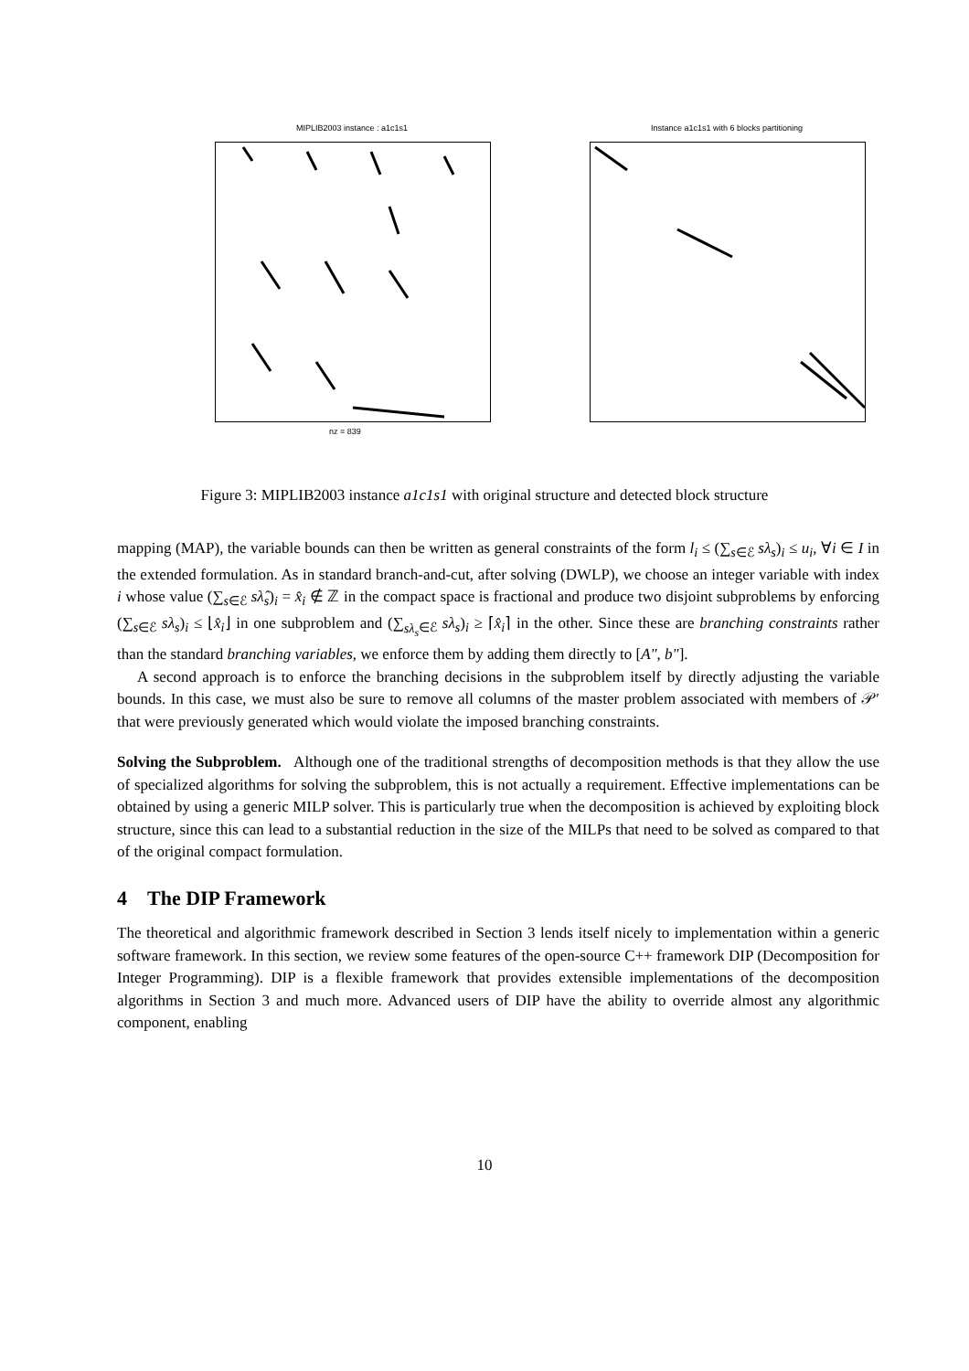MIPLIB2003 instance : a1c1s1 Instance a1c1s1 with 6 blocks partitioning
nz = 839
Figure 3: MIPLIB2003 instance a1c1s1 with original structure and detected block structure
mapping (MAP), the variable bounds can then be written as general constraints of the form l<sub>i</sub> ≤ (∑<sub>s∈ℰ</sub> sλ<sub>s</sub>)<sub>i</sub> ≤ u<sub>i</sub>, ∀i ∈ I in the extended formulation. As in standard branch-and-cut, after solving (DWLP), we choose an integer variable with index i whose value (∑<sub>s∈ℰ</sub> sλ̂<sub>s</sub>)<sub>i</sub> = x̂<sub>i</sub> ∉ ℤ in the compact space is fractional and produce two disjoint subproblems by enforcing (∑<sub>s∈ℰ</sub> sλ<sub>s</sub>)<sub>i</sub> ≤ ⌊x̂<sub>i</sub>⌋ in one subproblem and (∑<sub>sλ<sub>s</sub>∈ℰ</sub> sλ<sub>s</sub>)<sub>i</sub> ≥ ⌈x̂<sub>i</sub>⌉ in the other. Since these are branching constraints rather than the standard branching variables, we enforce them by adding them directly to [A″, b″].
A second approach is to enforce the branching decisions in the subproblem itself by directly adjusting the variable bounds. In this case, we must also be sure to remove all columns of the master problem associated with members of 𝒫′ that were previously generated which would violate the imposed branching constraints.
Solving the Subproblem. Although one of the traditional strengths of decomposition methods is that they allow the use of specialized algorithms for solving the subproblem, this is not actually a requirement. Effective implementations can be obtained by using a generic MILP solver. This is particularly true when the decomposition is achieved by exploiting block structure, since this can lead to a substantial reduction in the size of the MILPs that need to be solved as compared to that of the original compact formulation.
4 The DIP Framework
The theoretical and algorithmic framework described in Section 3 lends itself nicely to implementation within a generic software framework. In this section, we review some features of the open-source C++ framework DIP (Decomposition for Integer Programming). DIP is a flexible framework that provides extensible implementations of the decomposition algorithms in Section 3 and much more. Advanced users of DIP have the ability to override almost any algorithmic component, enabling
10